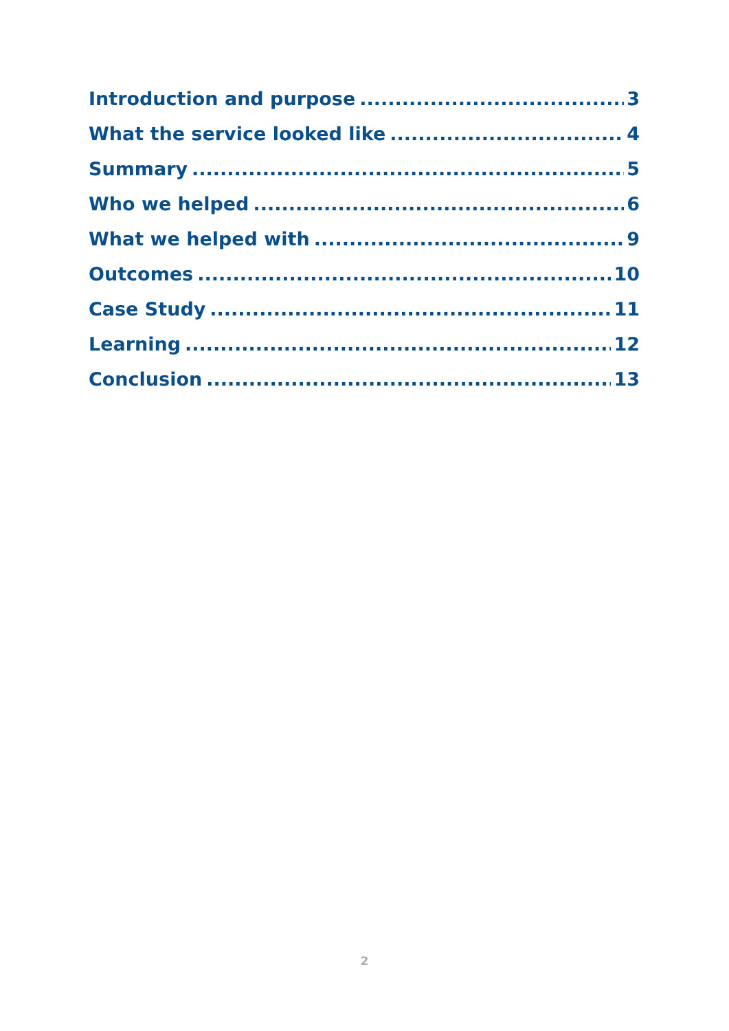Introduction and purpose 3
What the service looked like 4
Summary 5
Who we helped 6
What we helped with 9
Outcomes 10
Case Study 11
Learning 12
Conclusion 13
2